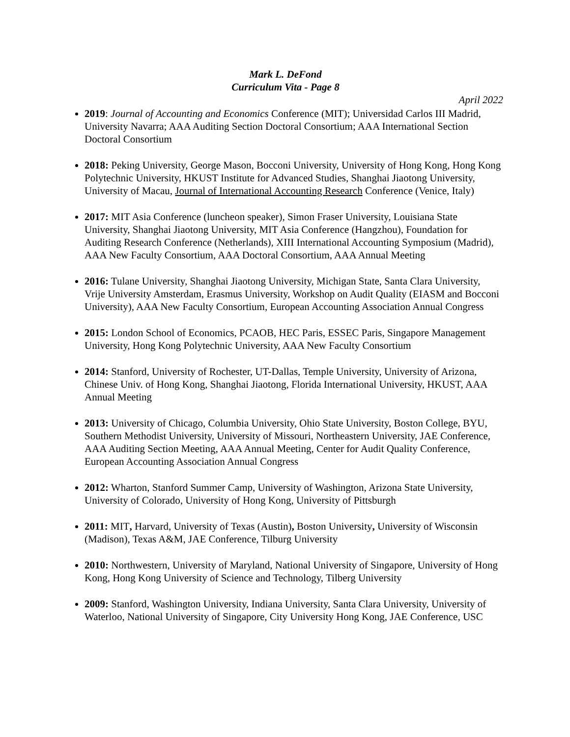Mark L. DeFond
Curriculum Vita - Page 8
April 2022
2019: Journal of Accounting and Economics Conference (MIT); Universidad Carlos III Madrid, University Navarra; AAA Auditing Section Doctoral Consortium; AAA International Section Doctoral Consortium
2018: Peking University, George Mason, Bocconi University, University of Hong Kong, Hong Kong Polytechnic University, HKUST Institute for Advanced Studies, Shanghai Jiaotong University, University of Macau, Journal of International Accounting Research Conference (Venice, Italy)
2017: MIT Asia Conference (luncheon speaker), Simon Fraser University, Louisiana State University, Shanghai Jiaotong University, MIT Asia Conference (Hangzhou), Foundation for Auditing Research Conference (Netherlands), XIII International Accounting Symposium (Madrid), AAA New Faculty Consortium, AAA Doctoral Consortium, AAA Annual Meeting
2016: Tulane University, Shanghai Jiaotong University, Michigan State, Santa Clara University, Vrije University Amsterdam, Erasmus University, Workshop on Audit Quality (EIASM and Bocconi University), AAA New Faculty Consortium, European Accounting Association Annual Congress
2015: London School of Economics, PCAOB, HEC Paris, ESSEC Paris, Singapore Management University, Hong Kong Polytechnic University, AAA New Faculty Consortium
2014: Stanford, University of Rochester, UT-Dallas, Temple University, University of Arizona, Chinese Univ. of Hong Kong, Shanghai Jiaotong, Florida International University, HKUST, AAA Annual Meeting
2013: University of Chicago, Columbia University, Ohio State University, Boston College, BYU, Southern Methodist University, University of Missouri, Northeastern University, JAE Conference, AAA Auditing Section Meeting, AAA Annual Meeting, Center for Audit Quality Conference, European Accounting Association Annual Congress
2012: Wharton, Stanford Summer Camp, University of Washington, Arizona State University, University of Colorado, University of Hong Kong, University of Pittsburgh
2011: MIT, Harvard, University of Texas (Austin), Boston University, University of Wisconsin (Madison), Texas A&M, JAE Conference, Tilburg University
2010: Northwestern, University of Maryland, National University of Singapore, University of Hong Kong, Hong Kong University of Science and Technology, Tilberg University
2009: Stanford, Washington University, Indiana University, Santa Clara University, University of Waterloo, National University of Singapore, City University Hong Kong, JAE Conference, USC